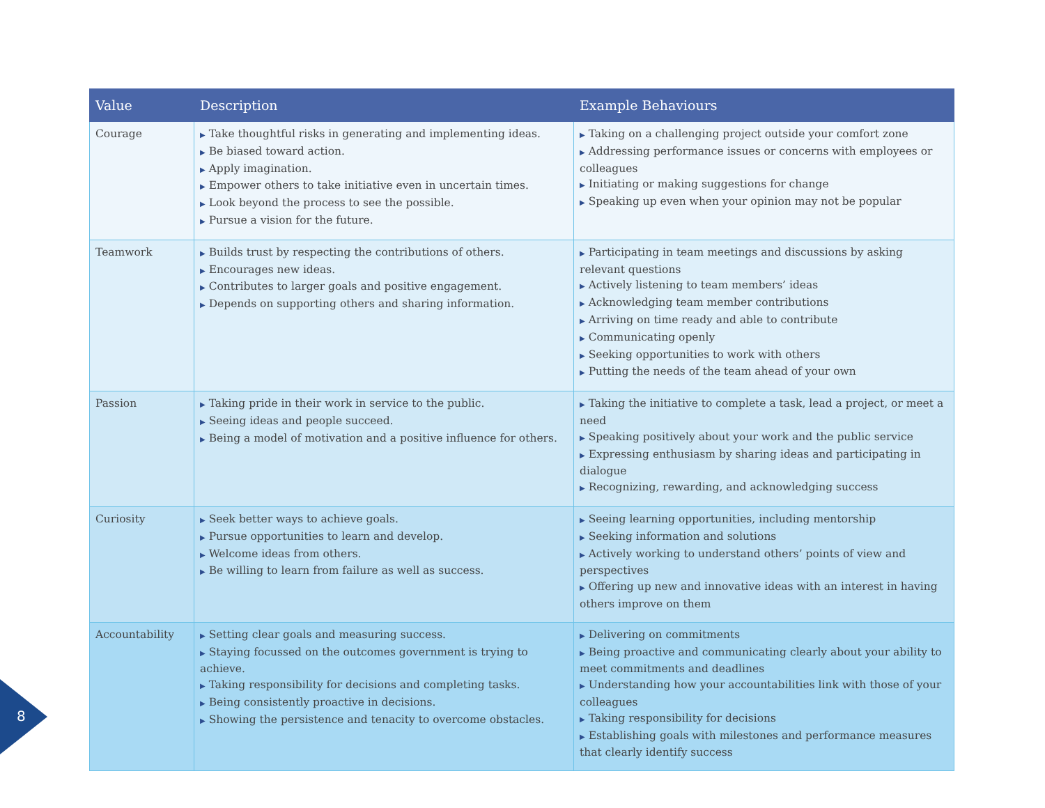| Value | Description | Example Behaviours |
| --- | --- | --- |
| Courage | ▶ Take thoughtful risks in generating and implementing ideas. ▶ Be biased toward action. ▶ Apply imagination. ▶ Empower others to take initiative even in uncertain times. ▶ Look beyond the process to see the possible. ▶ Pursue a vision for the future. | ▶ Taking on a challenging project outside your comfort zone ▶ Addressing performance issues or concerns with employees or colleagues ▶ Initiating or making suggestions for change ▶ Speaking up even when your opinion may not be popular |
| Teamwork | ▶ Builds trust by respecting the contributions of others. ▶ Encourages new ideas. ▶ Contributes to larger goals and positive engagement. ▶ Depends on supporting others and sharing information. | ▶ Participating in team meetings and discussions by asking relevant questions ▶ Actively listening to team members’ ideas ▶ Acknowledging team member contributions ▶ Arriving on time ready and able to contribute ▶ Communicating openly ▶ Seeking opportunities to work with others ▶ Putting the needs of the team ahead of your own |
| Passion | ▶ Taking pride in their work in service to the public. ▶ Seeing ideas and people succeed. ▶ Being a model of motivation and a positive influence for others. | ▶ Taking the initiative to complete a task, lead a project, or meet a need ▶ Speaking positively about your work and the public service ▶ Expressing enthusiasm by sharing ideas and participating in dialogue ▶ Recognizing, rewarding, and acknowledging success |
| Curiosity | ▶ Seek better ways to achieve goals. ▶ Pursue opportunities to learn and develop. ▶ Welcome ideas from others. ▶ Be willing to learn from failure as well as success. | ▶ Seeing learning opportunities, including mentorship ▶ Seeking information and solutions ▶ Actively working to understand others’ points of view and perspectives ▶ Offering up new and innovative ideas with an interest in having others improve on them |
| Accountability | ▶ Setting clear goals and measuring success. ▶ Staying focussed on the outcomes government is trying to achieve. ▶ Taking responsibility for decisions and completing tasks. ▶ Being consistently proactive in decisions. ▶ Showing the persistence and tenacity to overcome obstacles. | ▶ Delivering on commitments ▶ Being proactive and communicating clearly about your ability to meet commitments and deadlines ▶ Understanding how your accountabilities link with those of your colleagues ▶ Taking responsibility for decisions ▶ Establishing goals with milestones and performance measures that clearly identify success |
8